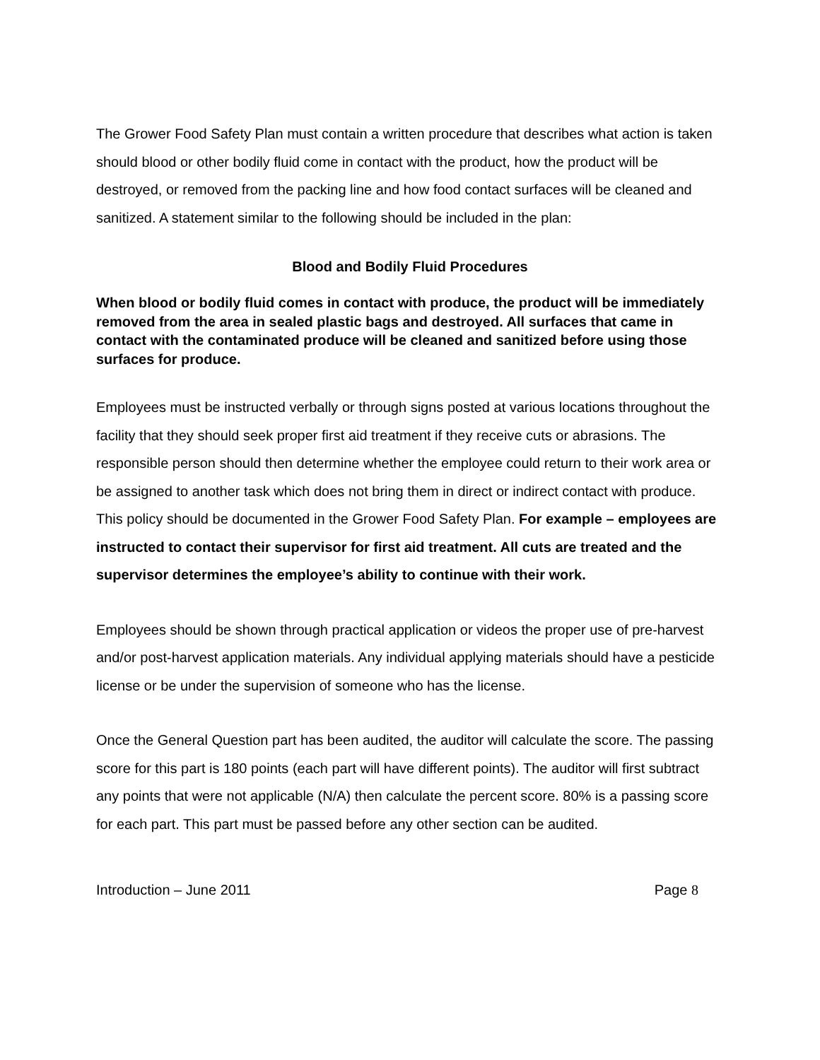The Grower Food Safety Plan must contain a written procedure that describes what action is taken should blood or other bodily fluid come in contact with the product, how the product will be destroyed, or removed from the packing line and how food contact surfaces will be cleaned and sanitized. A statement similar to the following should be included in the plan:
Blood and Bodily Fluid Procedures
When blood or bodily fluid comes in contact with produce, the product will be immediately removed from the area in sealed plastic bags and destroyed. All surfaces that came in contact with the contaminated produce will be cleaned and sanitized before using those surfaces for produce.
Employees must be instructed verbally or through signs posted at various locations throughout the facility that they should seek proper first aid treatment if they receive cuts or abrasions. The responsible person should then determine whether the employee could return to their work area or be assigned to another task which does not bring them in direct or indirect contact with produce. This policy should be documented in the Grower Food Safety Plan. For example – employees are instructed to contact their supervisor for first aid treatment. All cuts are treated and the supervisor determines the employee’s ability to continue with their work.
Employees should be shown through practical application or videos the proper use of pre-harvest and/or post-harvest application materials. Any individual applying materials should have a pesticide license or be under the supervision of someone who has the license.
Once the General Question part has been audited, the auditor will calculate the score. The passing score for this part is 180 points (each part will have different points). The auditor will first subtract any points that were not applicable (N/A) then calculate the percent score. 80% is a passing score for each part. This part must be passed before any other section can be audited.
Introduction – June 2011 Page 8